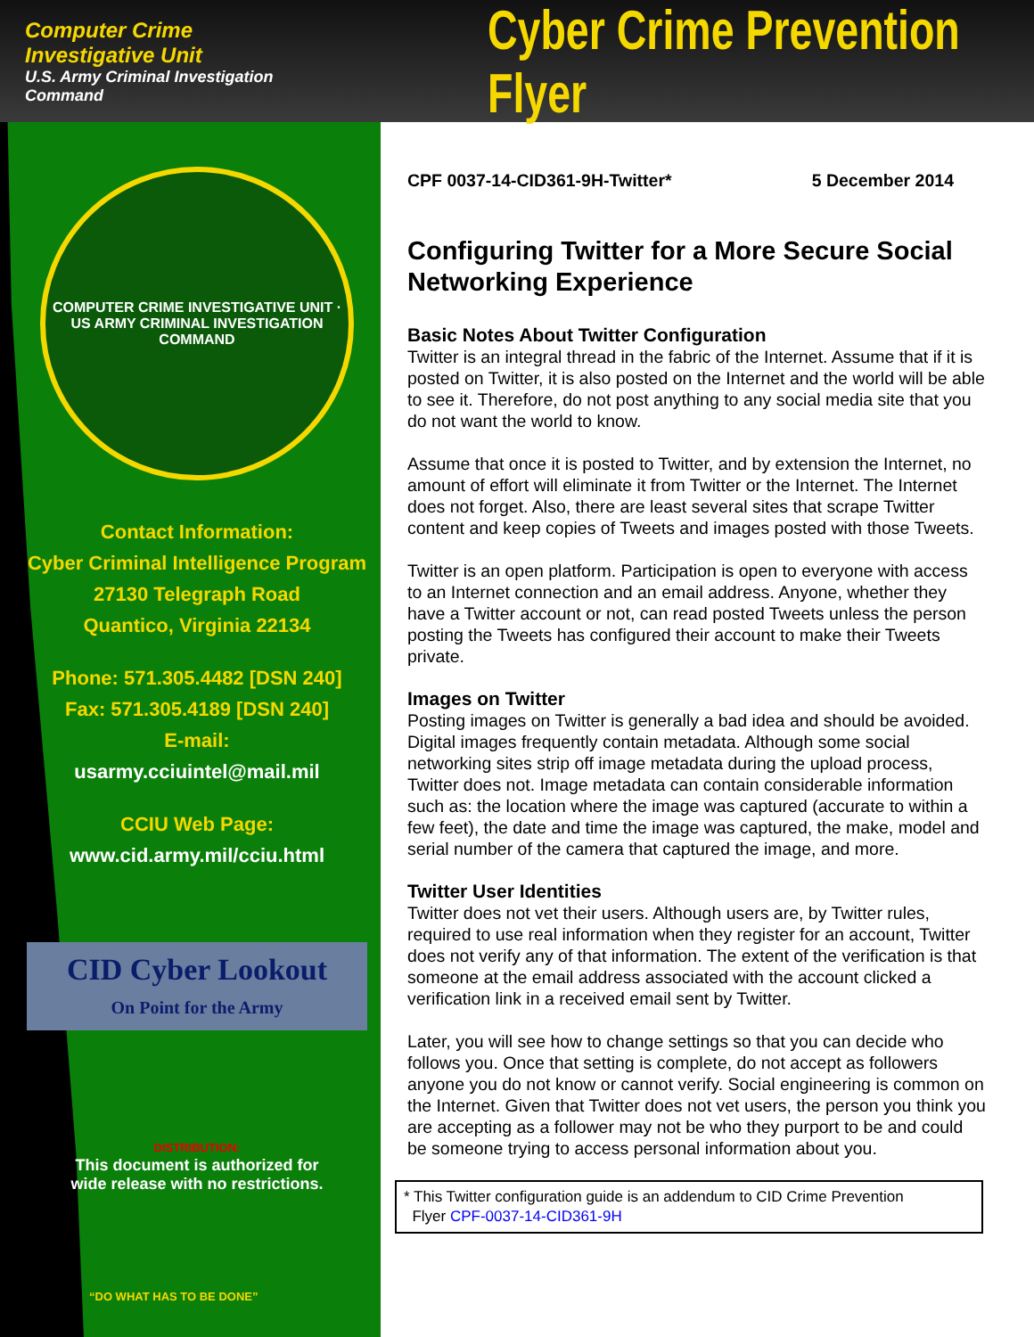Computer Crime Investigative Unit
U.S. Army Criminal Investigation Command
Cyber Crime Prevention Flyer
COMPUTER CRIME INVESTIGATIVE UNIT · US ARMY CRIMINAL INVESTIGATION COMMAND
Contact Information:
Cyber Criminal Intelligence Program
27130 Telegraph Road
Quantico, Virginia 22134
Phone: 571.305.4482 [DSN 240]
Fax: 571.305.4189 [DSN 240]
E-mail:
usarmy.cciuintel@mail.mil
CCIU Web Page:
www.cid.army.mil/cciu.html
CID Cyber Lookout
On Point for the Army
DISTRIBUTION:
This document is authorized for
wide release with no restrictions.
“DO WHAT HAS TO BE DONE”
CPF 0037-14-CID361-9H-Twitter* 5 December 2014
Configuring Twitter for a More Secure Social Networking Experience
Basic Notes About Twitter Configuration
Twitter is an integral thread in the fabric of the Internet. Assume that if it is posted on Twitter, it is also posted on the Internet and the world will be able to see it. Therefore, do not post anything to any social media site that you do not want the world to know.
Assume that once it is posted to Twitter, and by extension the Internet, no amount of effort will eliminate it from Twitter or the Internet. The Internet does not forget. Also, there are least several sites that scrape Twitter content and keep copies of Tweets and images posted with those Tweets.
Twitter is an open platform. Participation is open to everyone with access to an Internet connection and an email address. Anyone, whether they have a Twitter account or not, can read posted Tweets unless the person posting the Tweets has configured their account to make their Tweets private.
Images on Twitter
Posting images on Twitter is generally a bad idea and should be avoided. Digital images frequently contain metadata. Although some social networking sites strip off image metadata during the upload process, Twitter does not. Image metadata can contain considerable information such as: the location where the image was captured (accurate to within a few feet), the date and time the image was captured, the make, model and serial number of the camera that captured the image, and more.
Twitter User Identities
Twitter does not vet their users. Although users are, by Twitter rules, required to use real information when they register for an account, Twitter does not verify any of that information. The extent of the verification is that someone at the email address associated with the account clicked a verification link in a received email sent by Twitter.
Later, you will see how to change settings so that you can decide who follows you. Once that setting is complete, do not accept as followers anyone you do not know or cannot verify. Social engineering is common on the Internet. Given that Twitter does not vet users, the person you think you are accepting as a follower may not be who they purport to be and could be someone trying to access personal information about you.
* This Twitter configuration guide is an addendum to CID Crime Prevention
Flyer CPF-0037-14-CID361-9H